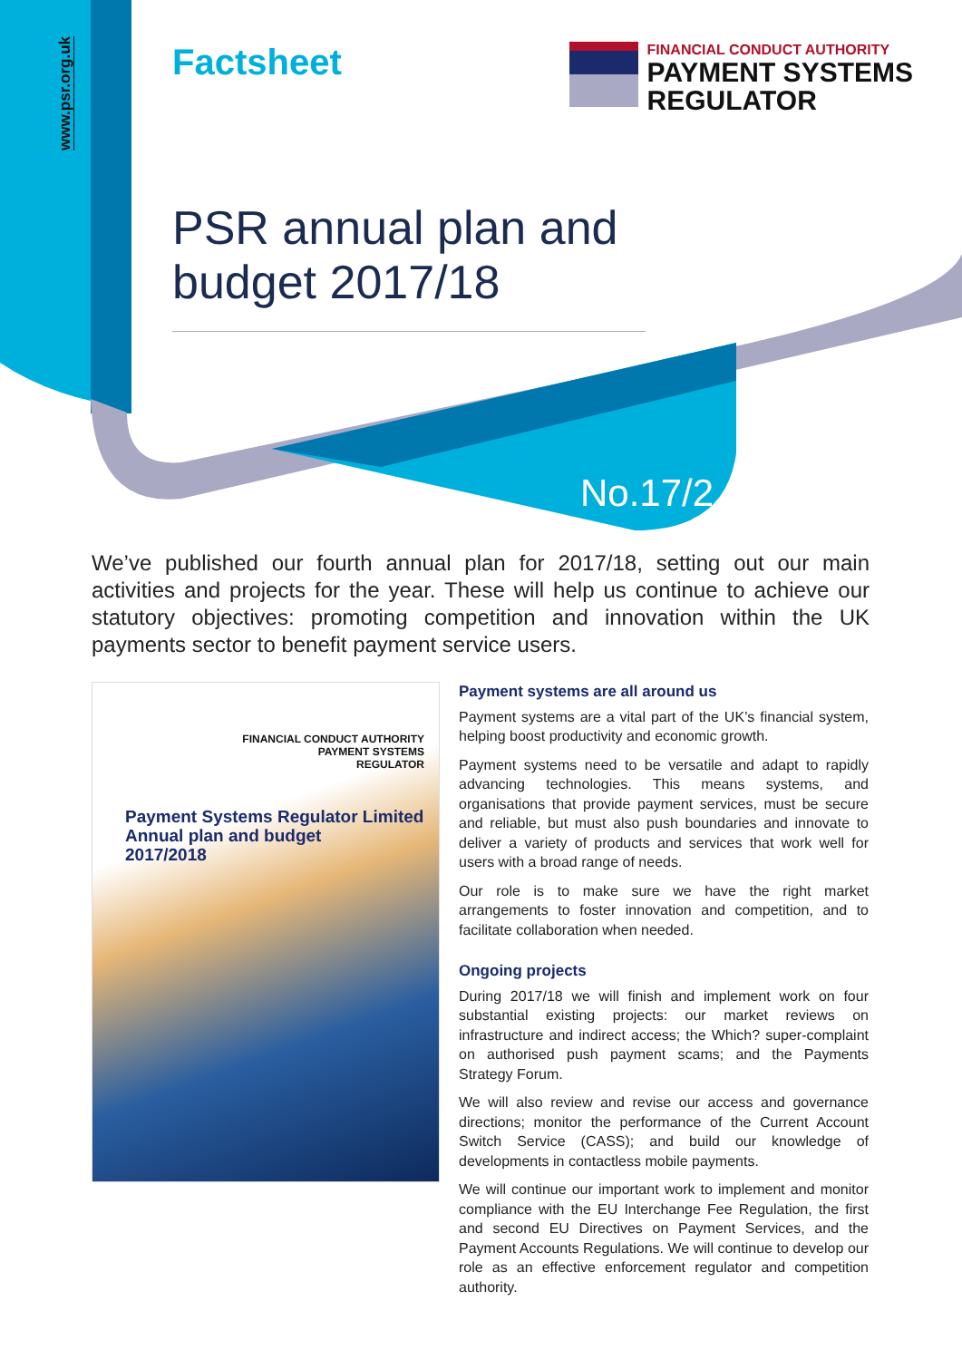www.psr.org.uk
Factsheet
FINANCIAL CONDUCT AUTHORITY
PAYMENT SYSTEMS
REGULATOR
PSR annual plan and budget 2017/18
No.17/2
We’ve published our fourth annual plan for 2017/18, setting out our main activities and projects for the year. These will help us continue to achieve our statutory objectives: promoting competition and innovation within the UK payments sector to benefit payment service users.
FINANCIAL CONDUCT AUTHORITY
PAYMENT SYSTEMS
REGULATOR
Payment Systems Regulator Limited
Annual plan and budget
2017/2018
Payment systems are all around us
Payment systems are a vital part of the UK’s financial system, helping boost productivity and economic growth.
Payment systems need to be versatile and adapt to rapidly advancing technologies. This means systems, and organisations that provide payment services, must be secure and reliable, but must also push boundaries and innovate to deliver a variety of products and services that work well for users with a broad range of needs.
Our role is to make sure we have the right market arrangements to foster innovation and competition, and to facilitate collaboration when needed.
Ongoing projects
During 2017/18 we will finish and implement work on four substantial existing projects: our market reviews on infrastructure and indirect access; the Which? super-complaint on authorised push payment scams; and the Payments Strategy Forum.
We will also review and revise our access and governance directions; monitor the performance of the Current Account Switch Service (CASS); and build our knowledge of developments in contactless mobile payments.
We will continue our important work to implement and monitor compliance with the EU Interchange Fee Regulation, the first and second EU Directives on Payment Services, and the Payment Accounts Regulations. We will continue to develop our role as an effective enforcement regulator and competition authority.